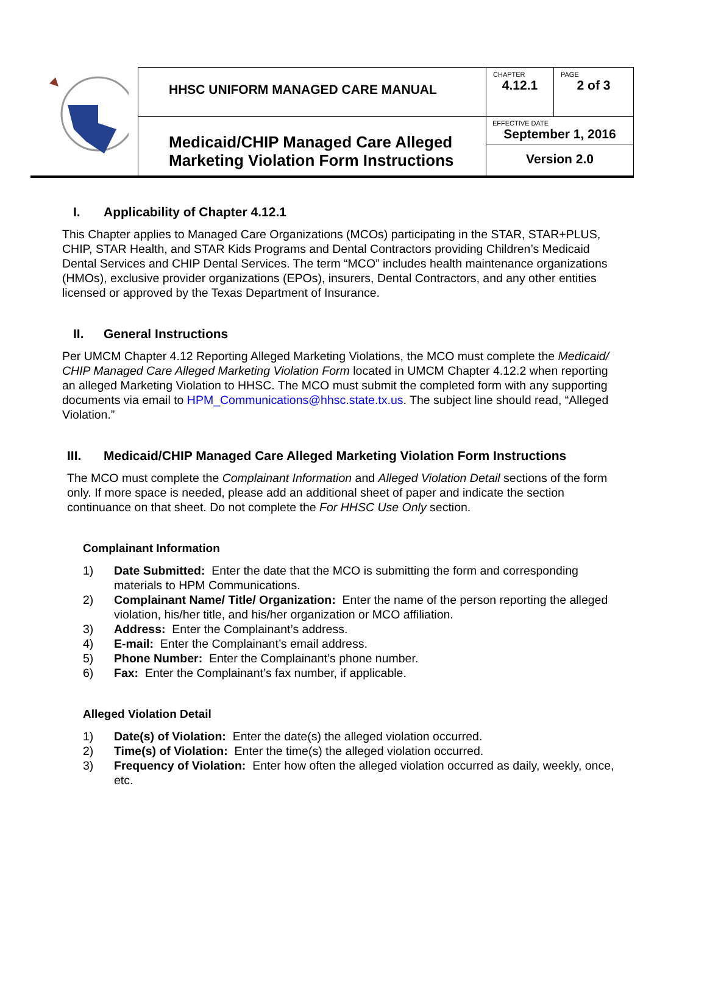| | HHSC UNIFORM MANAGED CARE MANUAL | CHAPTER 4.12.1 | PAGE 2 of 3 |
| | Medicaid/CHIP Managed Care Alleged Marketing Violation Form Instructions | EFFECTIVE DATE September 1, 2016 Version 2.0 | |
I. Applicability of Chapter 4.12.1
This Chapter applies to Managed Care Organizations (MCOs) participating in the STAR, STAR+PLUS, CHIP, STAR Health, and STAR Kids Programs and Dental Contractors providing Children’s Medicaid Dental Services and CHIP Dental Services. The term “MCO” includes health maintenance organizations (HMOs), exclusive provider organizations (EPOs), insurers, Dental Contractors, and any other entities licensed or approved by the Texas Department of Insurance.
II. General Instructions
Per UMCM Chapter 4.12 Reporting Alleged Marketing Violations, the MCO must complete the Medicaid/ CHIP Managed Care Alleged Marketing Violation Form located in UMCM Chapter 4.12.2 when reporting an alleged Marketing Violation to HHSC. The MCO must submit the completed form with any supporting documents via email to HPM_Communications@hhsc.state.tx.us. The subject line should read, “Alleged Violation.”
III. Medicaid/CHIP Managed Care Alleged Marketing Violation Form Instructions
The MCO must complete the Complainant Information and Alleged Violation Detail sections of the form only. If more space is needed, please add an additional sheet of paper and indicate the section continuance on that sheet. Do not complete the For HHSC Use Only section.
Complainant Information
1) Date Submitted: Enter the date that the MCO is submitting the form and corresponding materials to HPM Communications.
2) Complainant Name/ Title/ Organization: Enter the name of the person reporting the alleged violation, his/her title, and his/her organization or MCO affiliation.
3) Address: Enter the Complainant’s address.
4) E-mail: Enter the Complainant’s email address.
5) Phone Number: Enter the Complainant’s phone number.
6) Fax: Enter the Complainant’s fax number, if applicable.
Alleged Violation Detail
1) Date(s) of Violation: Enter the date(s) the alleged violation occurred.
2) Time(s) of Violation: Enter the time(s) the alleged violation occurred.
3) Frequency of Violation: Enter how often the alleged violation occurred as daily, weekly, once, etc.